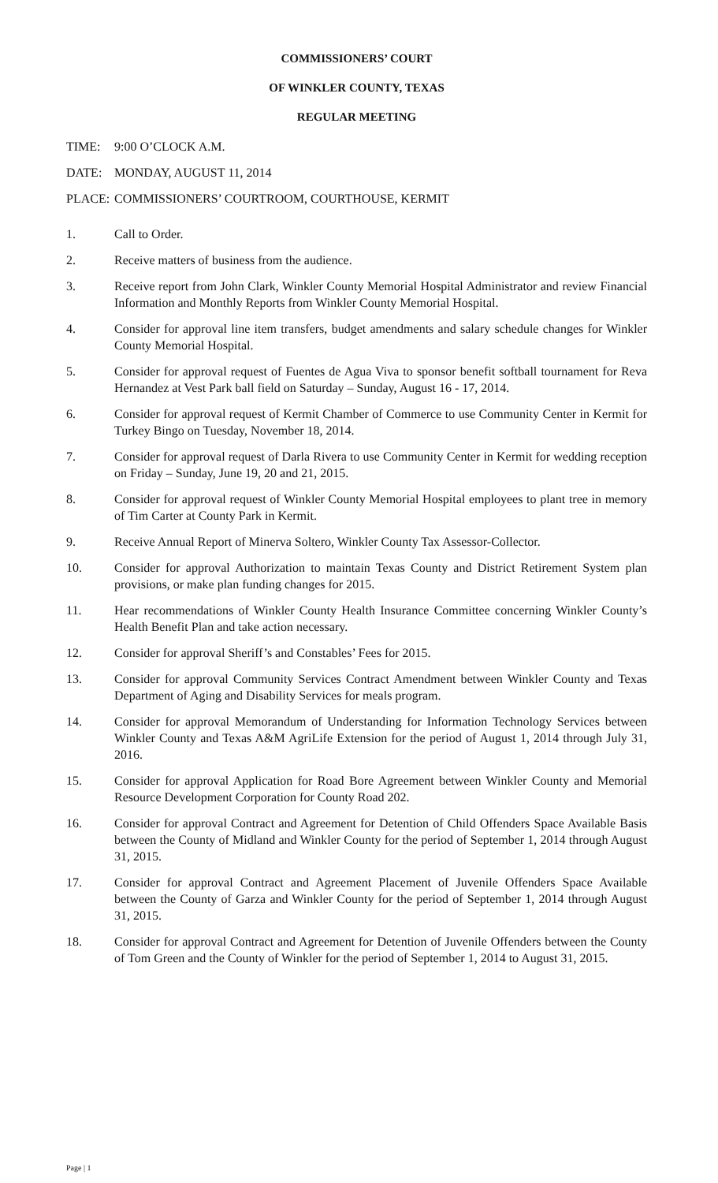COMMISSIONERS’ COURT
OF WINKLER COUNTY, TEXAS
REGULAR MEETING
TIME: 9:00 O’CLOCK A.M.
DATE: MONDAY, AUGUST 11, 2014
PLACE: COMMISSIONERS’ COURTROOM, COURTHOUSE, KERMIT
1. Call to Order.
2. Receive matters of business from the audience.
3. Receive report from John Clark, Winkler County Memorial Hospital Administrator and review Financial Information and Monthly Reports from Winkler County Memorial Hospital.
4. Consider for approval line item transfers, budget amendments and salary schedule changes for Winkler County Memorial Hospital.
5. Consider for approval request of Fuentes de Agua Viva to sponsor benefit softball tournament for Reva Hernandez at Vest Park ball field on Saturday – Sunday, August 16 - 17, 2014.
6. Consider for approval request of Kermit Chamber of Commerce to use Community Center in Kermit for Turkey Bingo on Tuesday, November 18, 2014.
7. Consider for approval request of Darla Rivera to use Community Center in Kermit for wedding reception on Friday – Sunday, June 19, 20 and 21, 2015.
8. Consider for approval request of Winkler County Memorial Hospital employees to plant tree in memory of Tim Carter at County Park in Kermit.
9. Receive Annual Report of Minerva Soltero, Winkler County Tax Assessor-Collector.
10. Consider for approval Authorization to maintain Texas County and District Retirement System plan provisions, or make plan funding changes for 2015.
11. Hear recommendations of Winkler County Health Insurance Committee concerning Winkler County’s Health Benefit Plan and take action necessary.
12. Consider for approval Sheriff’s and Constables’ Fees for 2015.
13. Consider for approval Community Services Contract Amendment between Winkler County and Texas Department of Aging and Disability Services for meals program.
14. Consider for approval Memorandum of Understanding for Information Technology Services between Winkler County and Texas A&M AgriLife Extension for the period of August 1, 2014 through July 31, 2016.
15. Consider for approval Application for Road Bore Agreement between Winkler County and Memorial Resource Development Corporation for County Road 202.
16. Consider for approval Contract and Agreement for Detention of Child Offenders Space Available Basis between the County of Midland and Winkler County for the period of September 1, 2014 through August 31, 2015.
17. Consider for approval Contract and Agreement Placement of Juvenile Offenders Space Available between the County of Garza and Winkler County for the period of September 1, 2014 through August 31, 2015.
18. Consider for approval Contract and Agreement for Detention of Juvenile Offenders between the County of Tom Green and the County of Winkler for the period of September 1, 2014 to August 31, 2015.
Page | 1